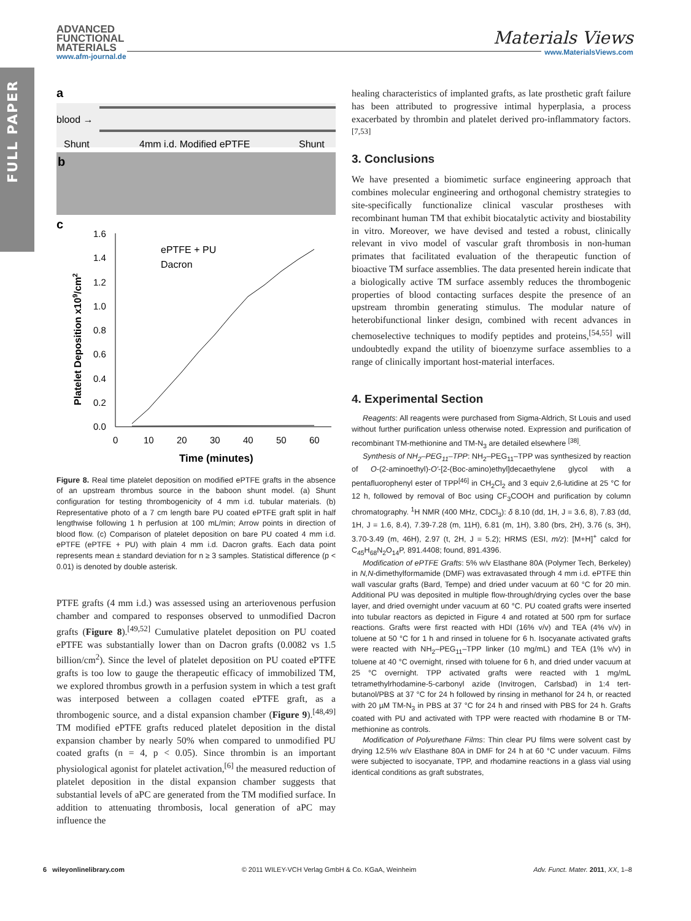FULL PAPER
ADVANCED
FUNCTIONAL
MATERIALS
www.afm-journal.de
Materials Views
www.MaterialsViews.com
a
blood →
Shunt
4mm i.d. Modified ePTFE
Shunt
b
c
1.6
1.4
1.2
1.0
0.8
0.6
0.4
0.2
0.0
0
10
20
30
40
50
60
ePTFE + PU
Dacron
Time (minutes)
Platelet Deposition x109/cm2
Figure 8. Real time platelet deposition on modified ePTFE grafts in the absence of an upstream thrombus source in the baboon shunt model. (a) Shunt configuration for testing thrombogenicity of 4 mm i.d. tubular materials. (b) Representative photo of a 7 cm length bare PU coated ePTFE graft split in half lengthwise following 1 h perfusion at 100 mL/min; Arrow points in direction of blood flow. (c) Comparison of platelet deposition on bare PU coated 4 mm i.d. ePTFE (ePTFE + PU) with plain 4 mm i.d. Dacron grafts. Each data point represents mean ± standard deviation for n ≥ 3 samples. Statistical difference (p < 0.01) is denoted by double asterisk.
PTFE grafts (4 mm i.d.) was assessed using an arteriovenous perfusion chamber and compared to responses observed to unmodified Dacron grafts (Figure 8).<sup>[49,52]</sup> Cumulative platelet deposition on PU coated ePTFE was substantially lower than on Dacron grafts (0.0082 vs 1.5 billion/cm<sup>2</sup>). Since the level of platelet deposition on PU coated ePTFE grafts is too low to gauge the therapeutic efficacy of immobilized TM, we explored thrombus growth in a perfusion system in which a test graft was interposed between a collagen coated ePTFE graft, as a thrombogenic source, and a distal expansion chamber (Figure 9).<sup>[48,49]</sup> TM modified ePTFE grafts reduced platelet deposition in the distal expansion chamber by nearly 50% when compared to unmodified PU coated grafts (n = 4, p < 0.05). Since thrombin is an important physiological agonist for platelet activation,<sup>[6]</sup> the measured reduction of platelet deposition in the distal expansion chamber suggests that substantial levels of aPC are generated from the TM modified surface. In addition to attenuating thrombosis, local generation of aPC may influence the
healing characteristics of implanted grafts, as late prosthetic graft failure has been attributed to progressive intimal hyperplasia, a process exacerbated by thrombin and platelet derived pro-inflammatory factors.<sup>[7,53]</sup>
3. Conclusions
We have presented a biomimetic surface engineering approach that combines molecular engineering and orthogonal chemistry strategies to site-specifically functionalize clinical vascular prostheses with recombinant human TM that exhibit biocatalytic activity and biostability in vitro. Moreover, we have devised and tested a robust, clinically relevant in vivo model of vascular graft thrombosis in non-human primates that facilitated evaluation of the therapeutic function of bioactive TM surface assemblies. The data presented herein indicate that a biologically active TM surface assembly reduces the thrombogenic properties of blood contacting surfaces despite the presence of an upstream thrombin generating stimulus. The modular nature of heterobifunctional linker design, combined with recent advances in chemoselective techniques to modify peptides and proteins,<sup>[54,55]</sup> will undoubtedly expand the utility of bioenzyme surface assemblies to a range of clinically important host-material interfaces.
4. Experimental Section
Reagents: All reagents were purchased from Sigma-Aldrich, St Louis and used without further purification unless otherwise noted. Expression and purification of recombinant TM-methionine and TM-N<sub>3</sub> are detailed elsewhere <sup>[38]</sup>.
Synthesis of NH<sub>2</sub>–PEG<sub>11</sub>–TPP: NH<sub>2</sub>–PEG<sub>11</sub>–TPP was synthesized by reaction of O-(2-aminoethyl)-O′-[2-(Boc-amino)ethyl]decaethylene glycol with a pentafluorophenyl ester of TPP<sup>[46]</sup> in CH<sub>2</sub>Cl<sub>2</sub> and 3 equiv 2,6-lutidine at 25 °C for 12 h, followed by removal of Boc using CF<sub>3</sub>COOH and purification by column chromatography. <sup>1</sup>H NMR (400 MHz, CDCl<sub>3</sub>): δ 8.10 (dd, 1H, J = 3.6, 8), 7.83 (dd, 1H, J = 1.6, 8.4), 7.39-7.28 (m, 11H), 6.81 (m, 1H), 3.80 (brs, 2H), 3.76 (s, 3H), 3.70-3.49 (m, 46H), 2.97 (t, 2H, J = 5.2); HRMS (ESI, m/z): [M+H]<sup>+</sup> calcd for C<sub>45</sub>H<sub>68</sub>N<sub>2</sub>O<sub>14</sub>P, 891.4408; found, 891.4396.
Modification of ePTFE Grafts: 5% w/v Elasthane 80A (Polymer Tech, Berkeley) in N,N-dimethylformamide (DMF) was extravasated through 4 mm i.d. ePTFE thin wall vascular grafts (Bard, Tempe) and dried under vacuum at 60 °C for 20 min. Additional PU was deposited in multiple flow-through/drying cycles over the base layer, and dried overnight under vacuum at 60 °C. PU coated grafts were inserted into tubular reactors as depicted in Figure 4 and rotated at 500 rpm for surface reactions. Grafts were first reacted with HDI (16% v/v) and TEA (4% v/v) in toluene at 50 °C for 1 h and rinsed in toluene for 6 h. Isocyanate activated grafts were reacted with NH<sub>2</sub>–PEG<sub>11</sub>–TPP linker (10 mg/mL) and TEA (1% v/v) in toluene at 40 °C overnight, rinsed with toluene for 6 h, and dried under vacuum at 25 °C overnight. TPP activated grafts were reacted with 1 mg/mL tetramethylrhodamine-5-carbonyl azide (Invitrogen, Carlsbad) in 1:4 tert-butanol/PBS at 37 °C for 24 h followed by rinsing in methanol for 24 h, or reacted with 20 µM TM-N<sub>3</sub> in PBS at 37 °C for 24 h and rinsed with PBS for 24 h. Grafts coated with PU and activated with TPP were reacted with rhodamine B or TM-methionine as controls.
Modification of Polyurethane Films: Thin clear PU films were solvent cast by drying 12.5% w/v Elasthane 80A in DMF for 24 h at 60 °C under vacuum. Films were subjected to isocyanate, TPP, and rhodamine reactions in a glass vial using identical conditions as graft substrates,
6 wileyonlinelibrary.com © 2011 WILEY-VCH Verlag GmbH & Co. KGaA, Weinheim Adv. Funct. Mater. 2011, XX, 1–8